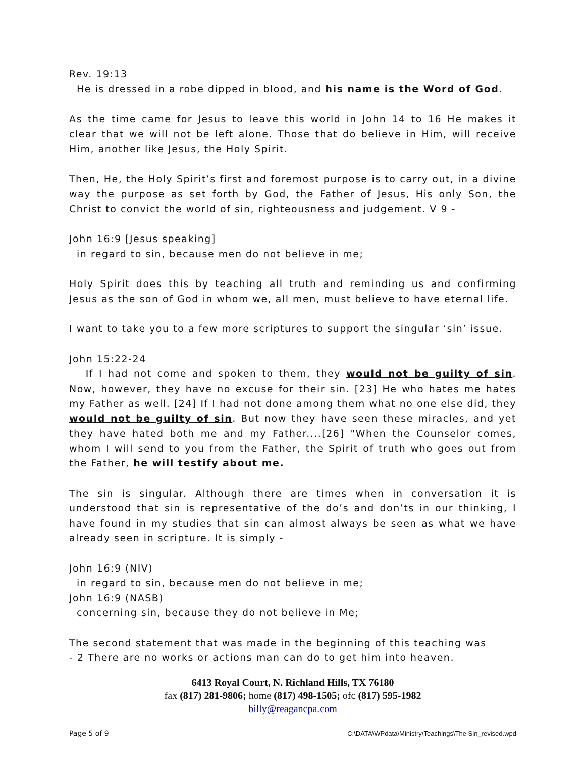Rev. 19:13
He is dressed in a robe dipped in blood, and his name is the Word of God.
As the time came for Jesus to leave this world in John 14 to 16 He makes it clear that we will not be left alone. Those that do believe in Him, will receive Him, another like Jesus, the Holy Spirit.
Then, He, the Holy Spirit’s first and foremost purpose is to carry out, in a divine way the purpose as set forth by God, the Father of Jesus, His only Son, the Christ to convict the world of sin, righteousness and judgement. V 9 -
John 16:9 [Jesus speaking]
in regard to sin, because men do not believe in me;
Holy Spirit does this by teaching all truth and reminding us and confirming Jesus as the son of God in whom we, all men, must believe to have eternal life.
I want to take you to a few more scriptures to support the singular ‘sin’ issue.
John 15:22-24
If I had not come and spoken to them, they would not be guilty of sin. Now, however, they have no excuse for their sin. [23] He who hates me hates my Father as well. [24] If I had not done among them what no one else did, they would not be guilty of sin. But now they have seen these miracles, and yet they have hated both me and my Father....[26] "When the Counselor comes, whom I will send to you from the Father, the Spirit of truth who goes out from the Father, he will testify about me.
The sin is singular. Although there are times when in conversation it is understood that sin is representative of the do’s and don’ts in our thinking, I have found in my studies that sin can almost always be seen as what we have already seen in scripture. It is simply -
John 16:9 (NIV)
in regard to sin, because men do not believe in me;
John 16:9 (NASB)
concerning sin, because they do not believe in Me;
The second statement that was made in the beginning of this teaching was
- 2 There are no works or actions man can do to get him into heaven.
6413 Royal Court, N. Richland Hills, TX 76180
fax (817) 281-9806; home (817) 498-1505; ofc (817) 595-1982
billy@reagancpa.com
Page 5 of 9 C:\DATA\WPdata\Ministry\Teachings\The Sin_revised.wpd